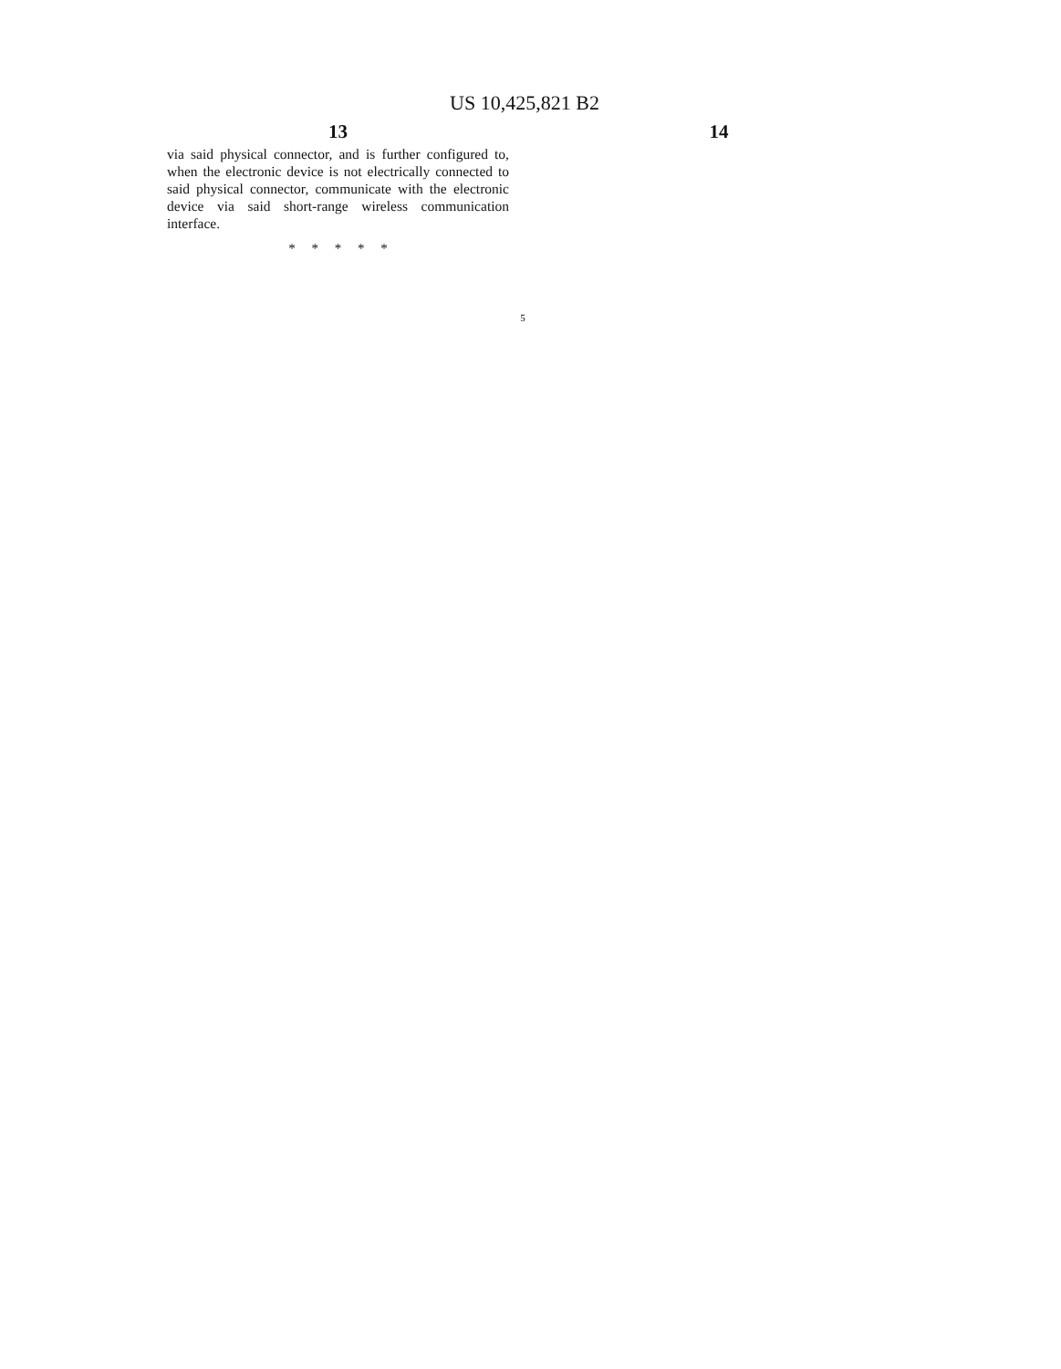US 10,425,821 B2
13
via said physical connector, and is further configured to, when the electronic device is not electrically connected to said physical connector, communicate with the electronic device via said short-range wireless communication interface.
* * * * *
5
14